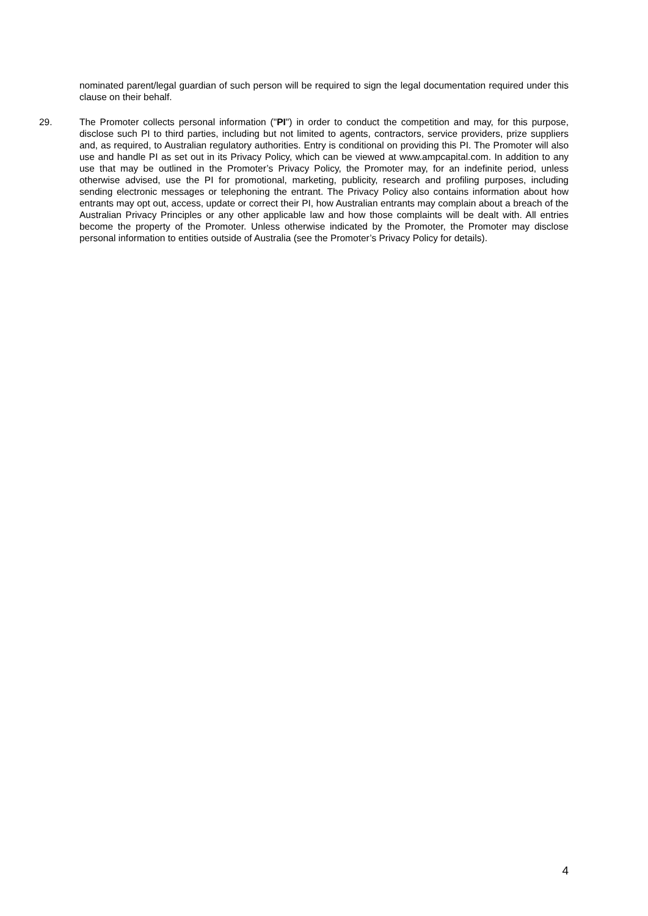nominated parent/legal guardian of such person will be required to sign the legal documentation required under this clause on their behalf.
29. The Promoter collects personal information ("PI") in order to conduct the competition and may, for this purpose, disclose such PI to third parties, including but not limited to agents, contractors, service providers, prize suppliers and, as required, to Australian regulatory authorities. Entry is conditional on providing this PI. The Promoter will also use and handle PI as set out in its Privacy Policy, which can be viewed at www.ampcapital.com. In addition to any use that may be outlined in the Promoter’s Privacy Policy, the Promoter may, for an indefinite period, unless otherwise advised, use the PI for promotional, marketing, publicity, research and profiling purposes, including sending electronic messages or telephoning the entrant. The Privacy Policy also contains information about how entrants may opt out, access, update or correct their PI, how Australian entrants may complain about a breach of the Australian Privacy Principles or any other applicable law and how those complaints will be dealt with. All entries become the property of the Promoter. Unless otherwise indicated by the Promoter, the Promoter may disclose personal information to entities outside of Australia (see the Promoter’s Privacy Policy for details).
4